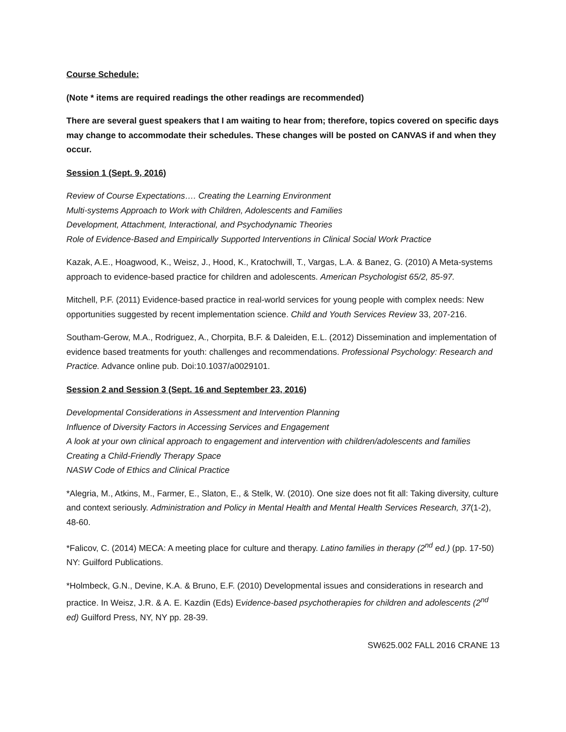Course Schedule:
(Note * items are required readings the other readings are recommended)
There are several guest speakers that I am waiting to hear from; therefore, topics covered on specific days may change to accommodate their schedules. These changes will be posted on CANVAS if and when they occur.
Session 1 (Sept. 9, 2016)
Review of Course Expectations…. Creating the Learning Environment
Multi-systems Approach to Work with Children, Adolescents and Families
Development, Attachment, Interactional, and Psychodynamic Theories
Role of Evidence-Based and Empirically Supported Interventions in Clinical Social Work Practice
Kazak, A.E., Hoagwood, K., Weisz, J., Hood, K., Kratochwill, T., Vargas, L.A. & Banez, G. (2010) A Meta-systems approach to evidence-based practice for children and adolescents. American Psychologist 65/2, 85-97.
Mitchell, P.F. (2011) Evidence-based practice in real-world services for young people with complex needs: New opportunities suggested by recent implementation science. Child and Youth Services Review 33, 207-216.
Southam-Gerow, M.A., Rodriguez, A., Chorpita, B.F. & Daleiden, E.L. (2012) Dissemination and implementation of evidence based treatments for youth: challenges and recommendations. Professional Psychology: Research and Practice. Advance online pub. Doi:10.1037/a0029101.
Session 2 and Session 3 (Sept. 16 and September 23, 2016)
Developmental Considerations in Assessment and Intervention Planning
Influence of Diversity Factors in Accessing Services and Engagement
A look at your own clinical approach to engagement and intervention with children/adolescents and families
Creating a Child-Friendly Therapy Space
NASW Code of Ethics and Clinical Practice
*Alegria, M., Atkins, M., Farmer, E., Slaton, E., & Stelk, W. (2010). One size does not fit all: Taking diversity, culture and context seriously. Administration and Policy in Mental Health and Mental Health Services Research, 37(1-2), 48-60.
*Falicov, C. (2014) MECA: A meeting place for culture and therapy. Latino families in therapy (2<sup>nd</sup> ed.) (pp. 17-50) NY: Guilford Publications.
*Holmbeck, G.N., Devine, K.A. & Bruno, E.F. (2010) Developmental issues and considerations in research and practice. In Weisz, J.R. & A. E. Kazdin (Eds) Evidence-based psychotherapies for children and adolescents (2<sup>nd</sup> ed) Guilford Press, NY, NY pp. 28-39.
SW625.002 FALL 2016 CRANE 13